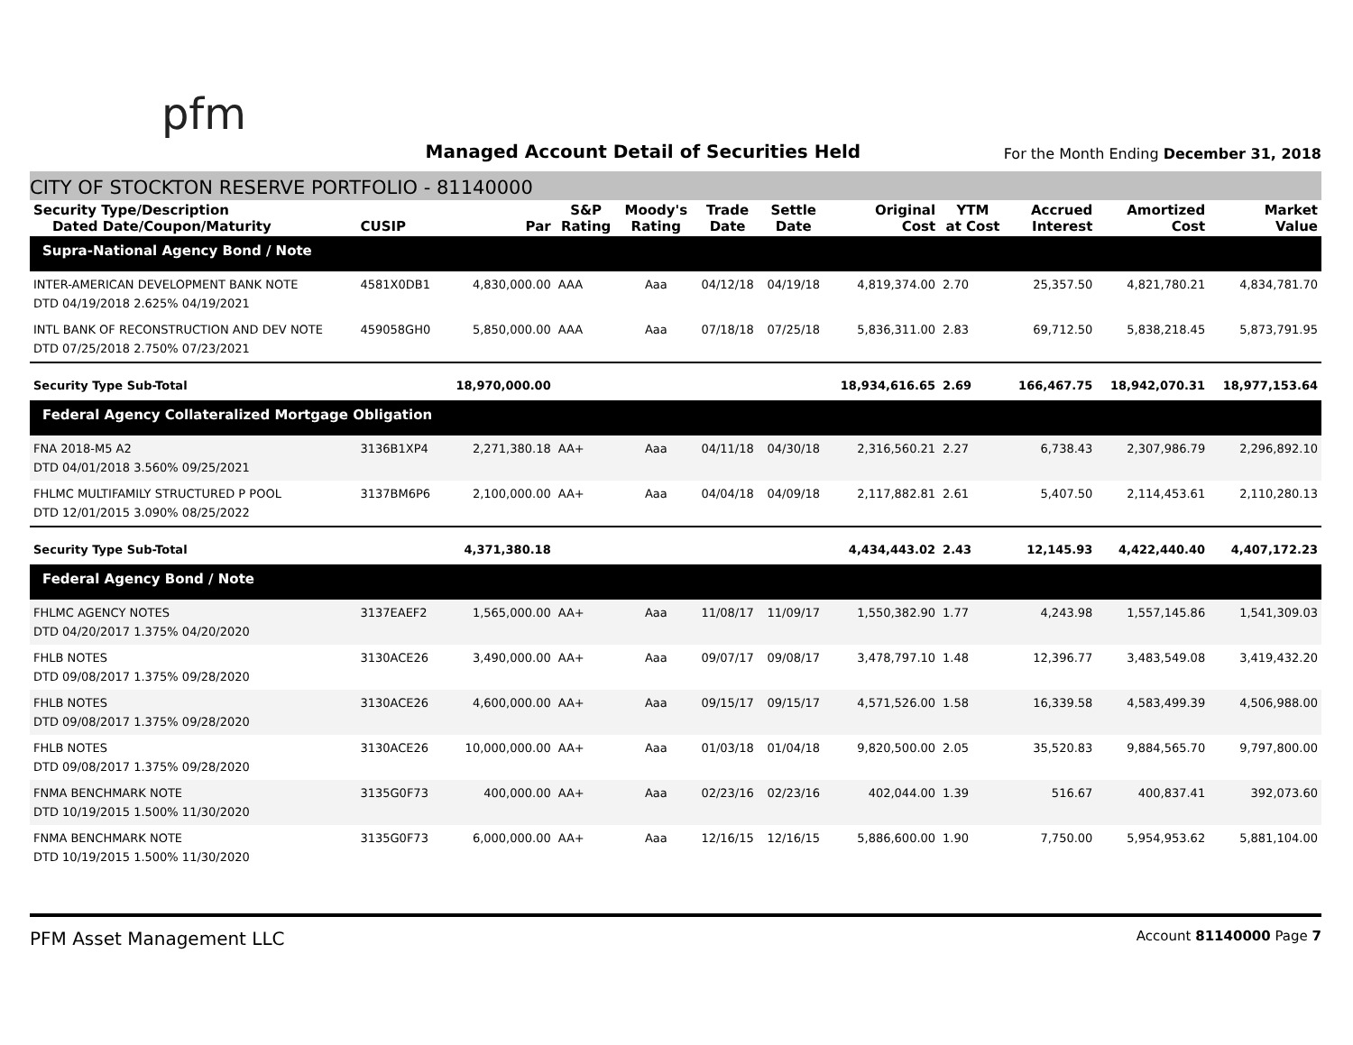pfm
Managed Account Detail of Securities Held
For the Month Ending December 31, 2018
CITY OF STOCKTON RESERVE PORTFOLIO - 81140000
| Security Type/Description Dated Date/Coupon/Maturity | CUSIP | Par | S&P Rating | Moody's Rating | Trade Date | Settle Date | Original Cost | YTM at Cost | Accrued Interest | Amortized Cost | Market Value |
| --- | --- | --- | --- | --- | --- | --- | --- | --- | --- | --- | --- |
| Supra-National Agency Bond / Note | | | | | | | | | | | |
| INTER-AMERICAN DEVELOPMENT BANK NOTE DTD 04/19/2018 2.625% 04/19/2021 | 4581X0DB1 | 4,830,000.00 | AAA | Aaa | 04/12/18 | 04/19/18 | 4,819,374.00 | 2.70 | 25,357.50 | 4,821,780.21 | 4,834,781.70 |
| INTL BANK OF RECONSTRUCTION AND DEV NOTE DTD 07/25/2018 2.750% 07/23/2021 | 459058GH0 | 5,850,000.00 | AAA | Aaa | 07/18/18 | 07/25/18 | 5,836,311.00 | 2.83 | 69,712.50 | 5,838,218.45 | 5,873,791.95 |
| Security Type Sub-Total | | 18,970,000.00 | | | | | 18,934,616.65 | 2.69 | 166,467.75 | 18,942,070.31 | 18,977,153.64 |
| Federal Agency Collateralized Mortgage Obligation | | | | | | | | | | | |
| FNA 2018-M5 A2 DTD 04/01/2018 3.560% 09/25/2021 | 3136B1XP4 | 2,271,380.18 | AA+ | Aaa | 04/11/18 | 04/30/18 | 2,316,560.21 | 2.27 | 6,738.43 | 2,307,986.79 | 2,296,892.10 |
| FHLMC MULTIFAMILY STRUCTURED P POOL DTD 12/01/2015 3.090% 08/25/2022 | 3137BM6P6 | 2,100,000.00 | AA+ | Aaa | 04/04/18 | 04/09/18 | 2,117,882.81 | 2.61 | 5,407.50 | 2,114,453.61 | 2,110,280.13 |
| Security Type Sub-Total | | 4,371,380.18 | | | | | 4,434,443.02 | 2.43 | 12,145.93 | 4,422,440.40 | 4,407,172.23 |
| Federal Agency Bond / Note | | | | | | | | | | | |
| FHLMC AGENCY NOTES DTD 04/20/2017 1.375% 04/20/2020 | 3137EAEF2 | 1,565,000.00 | AA+ | Aaa | 11/08/17 | 11/09/17 | 1,550,382.90 | 1.77 | 4,243.98 | 1,557,145.86 | 1,541,309.03 |
| FHLB NOTES DTD 09/08/2017 1.375% 09/28/2020 | 3130ACE26 | 3,490,000.00 | AA+ | Aaa | 09/07/17 | 09/08/17 | 3,478,797.10 | 1.48 | 12,396.77 | 3,483,549.08 | 3,419,432.20 |
| FHLB NOTES DTD 09/08/2017 1.375% 09/28/2020 | 3130ACE26 | 4,600,000.00 | AA+ | Aaa | 09/15/17 | 09/15/17 | 4,571,526.00 | 1.58 | 16,339.58 | 4,583,499.39 | 4,506,988.00 |
| FHLB NOTES DTD 09/08/2017 1.375% 09/28/2020 | 3130ACE26 | 10,000,000.00 | AA+ | Aaa | 01/03/18 | 01/04/18 | 9,820,500.00 | 2.05 | 35,520.83 | 9,884,565.70 | 9,797,800.00 |
| FNMA BENCHMARK NOTE DTD 10/19/2015 1.500% 11/30/2020 | 3135G0F73 | 400,000.00 | AA+ | Aaa | 02/23/16 | 02/23/16 | 402,044.00 | 1.39 | 516.67 | 400,837.41 | 392,073.60 |
| FNMA BENCHMARK NOTE DTD 10/19/2015 1.500% 11/30/2020 | 3135G0F73 | 6,000,000.00 | AA+ | Aaa | 12/16/15 | 12/16/15 | 5,886,600.00 | 1.90 | 7,750.00 | 5,954,953.62 | 5,881,104.00 |
PFM Asset Management LLC
Account 81140000 Page 7